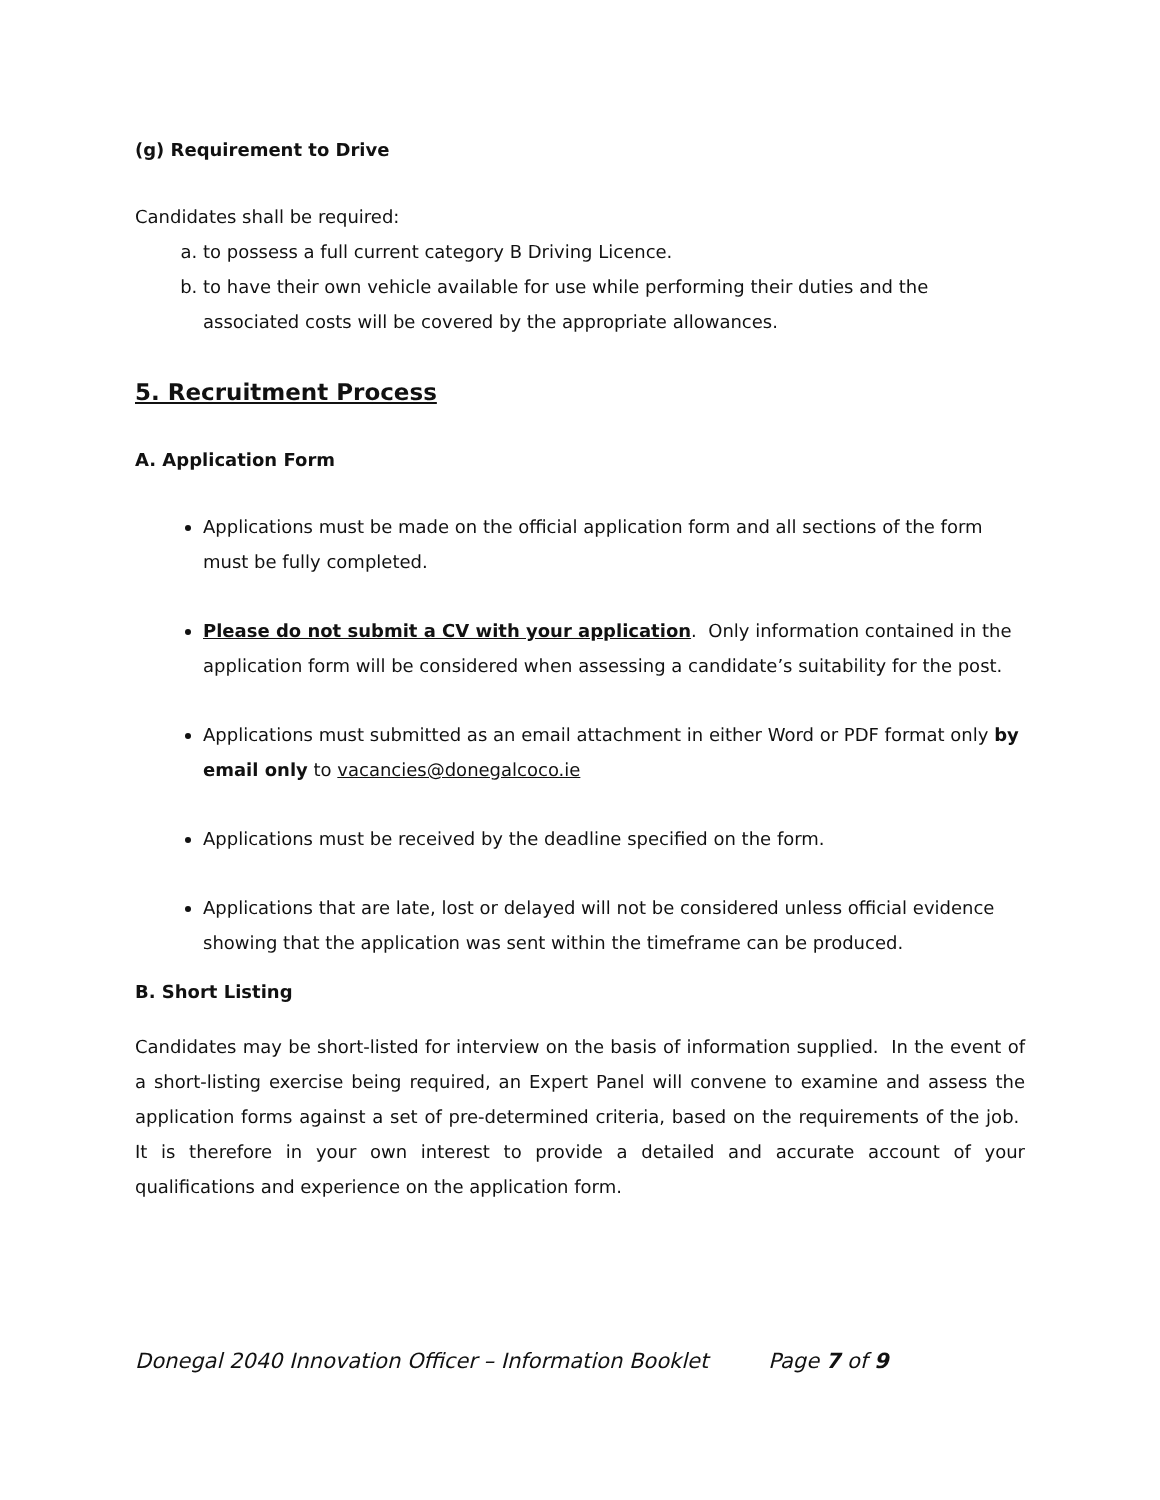(g) Requirement to Drive
Candidates shall be required:
a. to possess a full current category B Driving Licence.
b. to have their own vehicle available for use while performing their duties and the associated costs will be covered by the appropriate allowances.
5. Recruitment Process
A. Application Form
Applications must be made on the official application form and all sections of the form must be fully completed.
Please do not submit a CV with your application. Only information contained in the application form will be considered when assessing a candidate’s suitability for the post.
Applications must submitted as an email attachment in either Word or PDF format only by email only to vacancies@donegalcoco.ie
Applications must be received by the deadline specified on the form.
Applications that are late, lost or delayed will not be considered unless official evidence showing that the application was sent within the timeframe can be produced.
B. Short Listing
Candidates may be short-listed for interview on the basis of information supplied. In the event of a short-listing exercise being required, an Expert Panel will convene to examine and assess the application forms against a set of pre-determined criteria, based on the requirements of the job. It is therefore in your own interest to provide a detailed and accurate account of your qualifications and experience on the application form.
Donegal 2040 Innovation Officer – Information Booklet Page 7 of 9